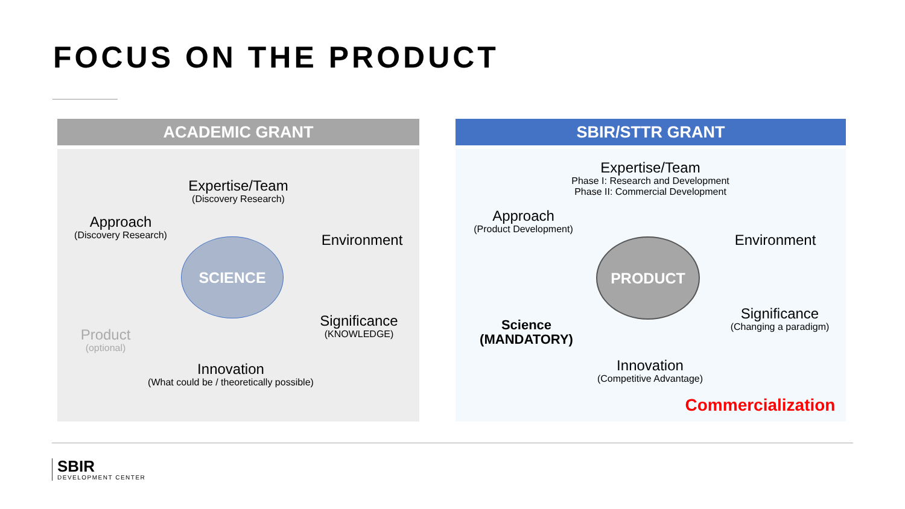FOCUS ON THE PRODUCT
ACADEMIC GRANT
Expertise/Team
(Discovery Research)
Approach
(Discovery Research)
Environment
SCIENCE
Significance
(KNOWLEDGE)
Product
(optional)
Innovation
(What could be / theoretically possible)
SBIR/STTR GRANT
Expertise/Team
Phase I: Research and Development
Phase II: Commercial Development
Approach
(Product Development)
Environment
PRODUCT
Significance
(Changing a paradigm)
Science
(MANDATORY)
Innovation
(Competitive Advantage)
Commercialization
SBIR
DEVELOPMENT CENTER